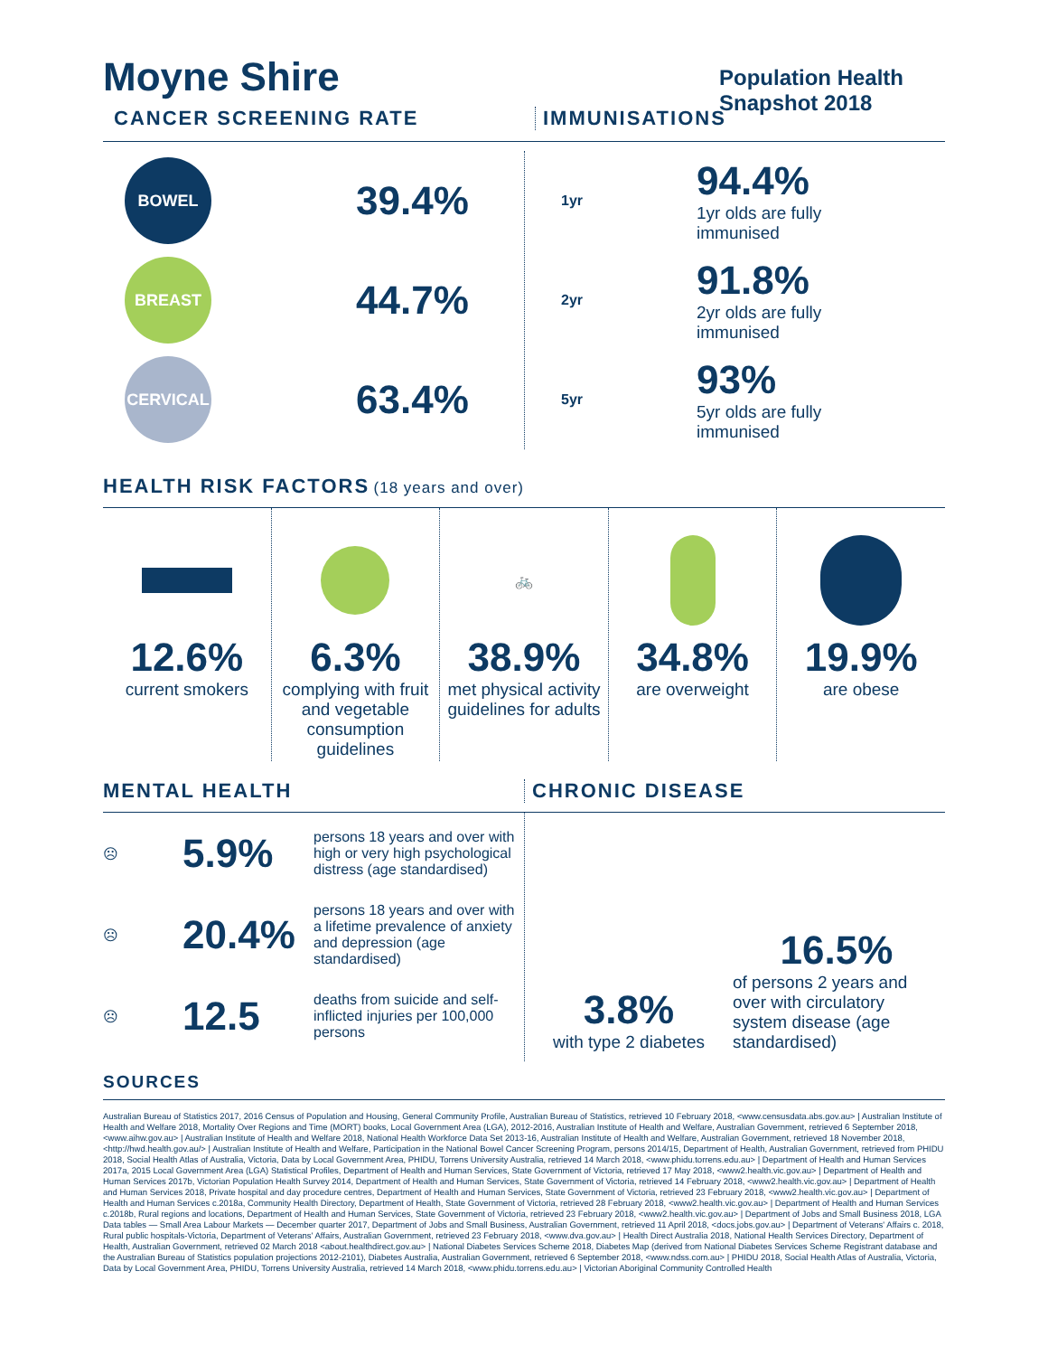Moyne Shire
Population Health Snapshot 2018
CANCER SCREENING RATE IMMUNISATIONS
BOWEL
39.4%
BREAST
44.7%
CERVICAL
63.4%
1yr
94.4%
1yr olds are fully
immunised
2yr
91.8%
2yr olds are fully
immunised
5yr
93%
5yr olds are fully
immunised
HEALTH RISK FACTORS
(18 years and over)
12.6%
current smokers
6.3%
complying with fruit and vegetable consumption guidelines
🚲
38.9%
met physical activity guidelines for adults
34.8%
are overweight
19.9%
are obese
MENTAL HEALTH CHRONIC DISEASE
☹ 5.9% persons 18 years and over with high or very high psychological distress (age standardised)
☹ 20.4% persons 18 years and over with a lifetime prevalence of anxiety and depression (age standardised)
☹ 12.5 deaths from suicide and self-inflicted injuries per 100,000 persons
3.8%
with type 2 diabetes
16.5%
of persons 2 years and over with circulatory system disease (age standardised)
SOURCES
Australian Bureau of Statistics 2017, 2016 Census of Population and Housing, General Community Profile, Australian Bureau of Statistics, retrieved 10 February 2018, <www.censusdata.abs.gov.au> | Australian Institute of Health and Welfare 2018, Mortality Over Regions and Time (MORT) books, Local Government Area (LGA), 2012-2016, Australian Institute of Health and Welfare, Australian Government, retrieved 6 September 2018, <www.aihw.gov.au> | Australian Institute of Health and Welfare 2018, National Health Workforce Data Set 2013-16, Australian Institute of Health and Welfare, Australian Government, retrieved 18 November 2018, <http://hwd.health.gov.au/> | Australian Institute of Health and Welfare, Participation in the National Bowel Cancer Screening Program, persons 2014/15, Department of Health, Australian Government, retrieved from PHIDU 2018, Social Health Atlas of Australia, Victoria, Data by Local Government Area, PHIDU, Torrens University Australia, retrieved 14 March 2018, <www.phidu.torrens.edu.au> | Department of Health and Human Services 2017a, 2015 Local Government Area (LGA) Statistical Profiles, Department of Health and Human Services, State Government of Victoria, retrieved 17 May 2018, <www2.health.vic.gov.au> | Department of Health and Human Services 2017b, Victorian Population Health Survey 2014, Department of Health and Human Services, State Government of Victoria, retrieved 14 February 2018, <www2.health.vic.gov.au> | Department of Health and Human Services 2018, Private hospital and day procedure centres, Department of Health and Human Services, State Government of Victoria, retrieved 23 February 2018, <www2.health.vic.gov.au> | Department of Health and Human Services c.2018a, Community Health Directory, Department of Health, State Government of Victoria, retrieved 28 February 2018, <www2.health.vic.gov.au> | Department of Health and Human Services c.2018b, Rural regions and locations, Department of Health and Human Services, State Government of Victoria, retrieved 23 February 2018, <www2.health.vic.gov.au> | Department of Jobs and Small Business 2018, LGA Data tables — Small Area Labour Markets — December quarter 2017, Department of Jobs and Small Business, Australian Government, retrieved 11 April 2018, <docs.jobs.gov.au> | Department of Veterans' Affairs c. 2018, Rural public hospitals-Victoria, Department of Veterans' Affairs, Australian Government, retrieved 23 February 2018, <www.dva.gov.au> | Health Direct Australia 2018, National Health Services Directory, Department of Health, Australian Government, retrieved 02 March 2018 <about.healthdirect.gov.au> | National Diabetes Services Scheme 2018, Diabetes Map (derived from National Diabetes Services Scheme Registrant database and the Australian Bureau of Statistics population projections 2012-2101), Diabetes Australia, Australian Government, retrieved 6 September 2018, <www.ndss.com.au> | PHIDU 2018, Social Health Atlas of Australia, Victoria, Data by Local Government Area, PHIDU, Torrens University Australia, retrieved 14 March 2018, <www.phidu.torrens.edu.au> | Victorian Aboriginal Community Controlled Health